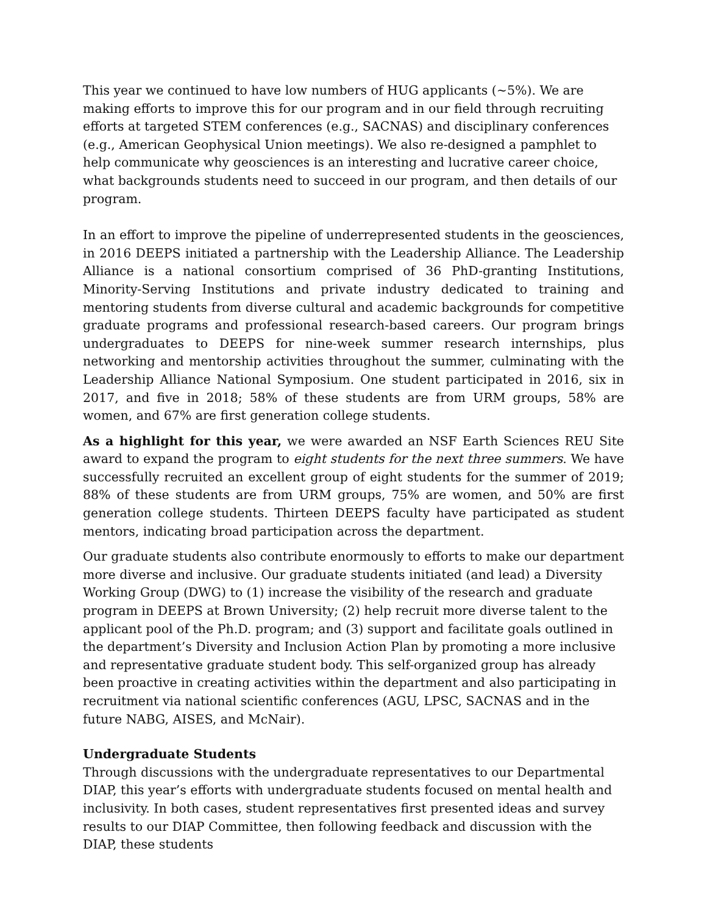This year we continued to have low numbers of HUG applicants (~5%). We are making efforts to improve this for our program and in our field through recruiting efforts at targeted STEM conferences (e.g., SACNAS) and disciplinary conferences (e.g., American Geophysical Union meetings). We also re-designed a pamphlet to help communicate why geosciences is an interesting and lucrative career choice, what backgrounds students need to succeed in our program, and then details of our program.
In an effort to improve the pipeline of underrepresented students in the geosciences, in 2016 DEEPS initiated a partnership with the Leadership Alliance. The Leadership Alliance is a national consortium comprised of 36 PhD-granting Institutions, Minority-Serving Institutions and private industry dedicated to training and mentoring students from diverse cultural and academic backgrounds for competitive graduate programs and professional research-based careers. Our program brings undergraduates to DEEPS for nine-week summer research internships, plus networking and mentorship activities throughout the summer, culminating with the Leadership Alliance National Symposium. One student participated in 2016, six in 2017, and five in 2018; 58% of these students are from URM groups, 58% are women, and 67% are first generation college students.
As a highlight for this year, we were awarded an NSF Earth Sciences REU Site award to expand the program to eight students for the next three summers. We have successfully recruited an excellent group of eight students for the summer of 2019; 88% of these students are from URM groups, 75% are women, and 50% are first generation college students. Thirteen DEEPS faculty have participated as student mentors, indicating broad participation across the department.
Our graduate students also contribute enormously to efforts to make our department more diverse and inclusive. Our graduate students initiated (and lead) a Diversity Working Group (DWG) to (1) increase the visibility of the research and graduate program in DEEPS at Brown University; (2) help recruit more diverse talent to the applicant pool of the Ph.D. program; and (3) support and facilitate goals outlined in the department’s Diversity and Inclusion Action Plan by promoting a more inclusive and representative graduate student body. This self-organized group has already been proactive in creating activities within the department and also participating in recruitment via national scientific conferences (AGU, LPSC, SACNAS and in the future NABG, AISES, and McNair).
Undergraduate Students
Through discussions with the undergraduate representatives to our Departmental DIAP, this year’s efforts with undergraduate students focused on mental health and inclusivity. In both cases, student representatives first presented ideas and survey results to our DIAP Committee, then following feedback and discussion with the DIAP, these students